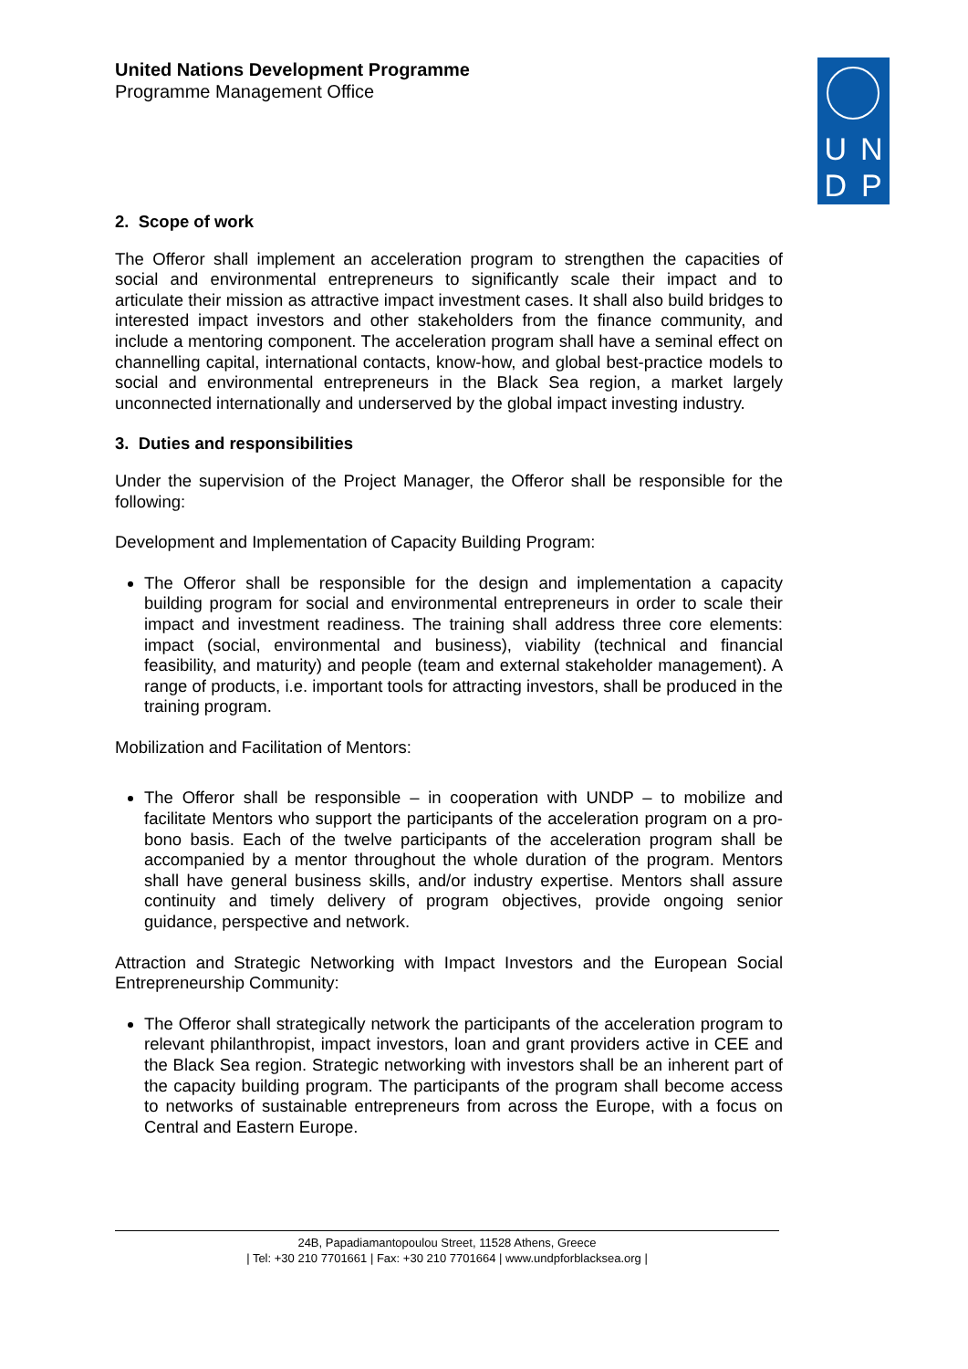UNDP
United Nations Development Programme
Programme Management Office
2. Scope of work
The Offeror shall implement an acceleration program to strengthen the capacities of social and environmental entrepreneurs to significantly scale their impact and to articulate their mission as attractive impact investment cases. It shall also build bridges to interested impact investors and other stakeholders from the finance community, and include a mentoring component. The acceleration program shall have a seminal effect on channelling capital, international contacts, know-how, and global best-practice models to social and environmental entrepreneurs in the Black Sea region, a market largely unconnected internationally and underserved by the global impact investing industry.
3. Duties and responsibilities
Under the supervision of the Project Manager, the Offeror shall be responsible for the following:
Development and Implementation of Capacity Building Program:
The Offeror shall be responsible for the design and implementation a capacity building program for social and environmental entrepreneurs in order to scale their impact and investment readiness. The training shall address three core elements: impact (social, environmental and business), viability (technical and financial feasibility, and maturity) and people (team and external stakeholder management). A range of products, i.e. important tools for attracting investors, shall be produced in the training program.
Mobilization and Facilitation of Mentors:
The Offeror shall be responsible – in cooperation with UNDP – to mobilize and facilitate Mentors who support the participants of the acceleration program on a pro-bono basis. Each of the twelve participants of the acceleration program shall be accompanied by a mentor throughout the whole duration of the program. Mentors shall have general business skills, and/or industry expertise. Mentors shall assure continuity and timely delivery of program objectives, provide ongoing senior guidance, perspective and network.
Attraction and Strategic Networking with Impact Investors and the European Social Entrepreneurship Community:
The Offeror shall strategically network the participants of the acceleration program to relevant philanthropist, impact investors, loan and grant providers active in CEE and the Black Sea region. Strategic networking with investors shall be an inherent part of the capacity building program. The participants of the program shall become access to networks of sustainable entrepreneurs from across the Europe, with a focus on Central and Eastern Europe.
24B, Papadiamantopoulou Street, 11528 Athens, Greece
| Tel: +30 210 7701661 | Fax: +30 210 7701664 | www.undpforblacksea.org |